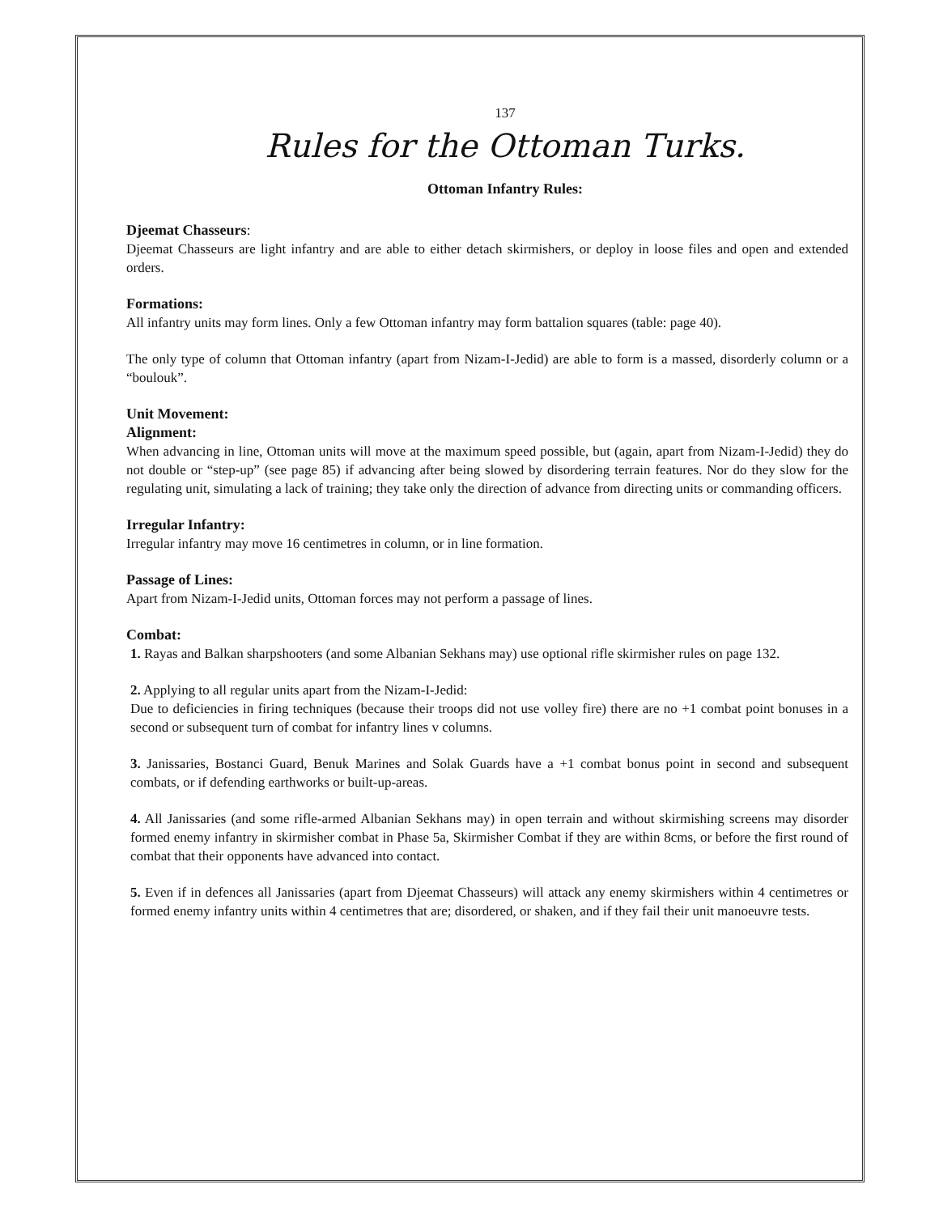137
Rules for the Ottoman Turks.
Ottoman Infantry Rules:
Djeemat Chasseurs:
Djeemat Chasseurs are light infantry and are able to either detach skirmishers, or deploy in loose files and open and extended orders.
Formations:
All infantry units may form lines. Only a few Ottoman infantry may form battalion squares (table: page 40).
The only type of column that Ottoman infantry (apart from Nizam-I-Jedid) are able to form is a massed, disorderly column or a “boulouk”.
Unit Movement:
Alignment:
When advancing in line, Ottoman units will move at the maximum speed possible, but (again, apart from Nizam-I-Jedid) they do not double or “step-up” (see page 85) if advancing after being slowed by disordering terrain features. Nor do they slow for the regulating unit, simulating a lack of training; they take only the direction of advance from directing units or commanding officers.
Irregular Infantry:
Irregular infantry may move 16 centimetres in column, or in line formation.
Passage of Lines:
Apart from Nizam-I-Jedid units, Ottoman forces may not perform a passage of lines.
Combat:
1. Rayas and Balkan sharpshooters (and some Albanian Sekhans may) use optional rifle skirmisher rules on page 132.
2. Applying to all regular units apart from the Nizam-I-Jedid:
Due to deficiencies in firing techniques (because their troops did not use volley fire) there are no +1 combat point bonuses in a second or subsequent turn of combat for infantry lines v columns.
3. Janissaries, Bostanci Guard, Benuk Marines and Solak Guards have a +1 combat bonus point in second and subsequent combats, or if defending earthworks or built-up-areas.
4. All Janissaries (and some rifle-armed Albanian Sekhans may) in open terrain and without skirmishing screens may disorder formed enemy infantry in skirmisher combat in Phase 5a, Skirmisher Combat if they are within 8cms, or before the first round of combat that their opponents have advanced into contact.
5. Even if in defences all Janissaries (apart from Djeemat Chasseurs) will attack any enemy skirmishers within 4 centimetres or formed enemy infantry units within 4 centimetres that are; disordered, or shaken, and if they fail their unit manoeuvre tests.